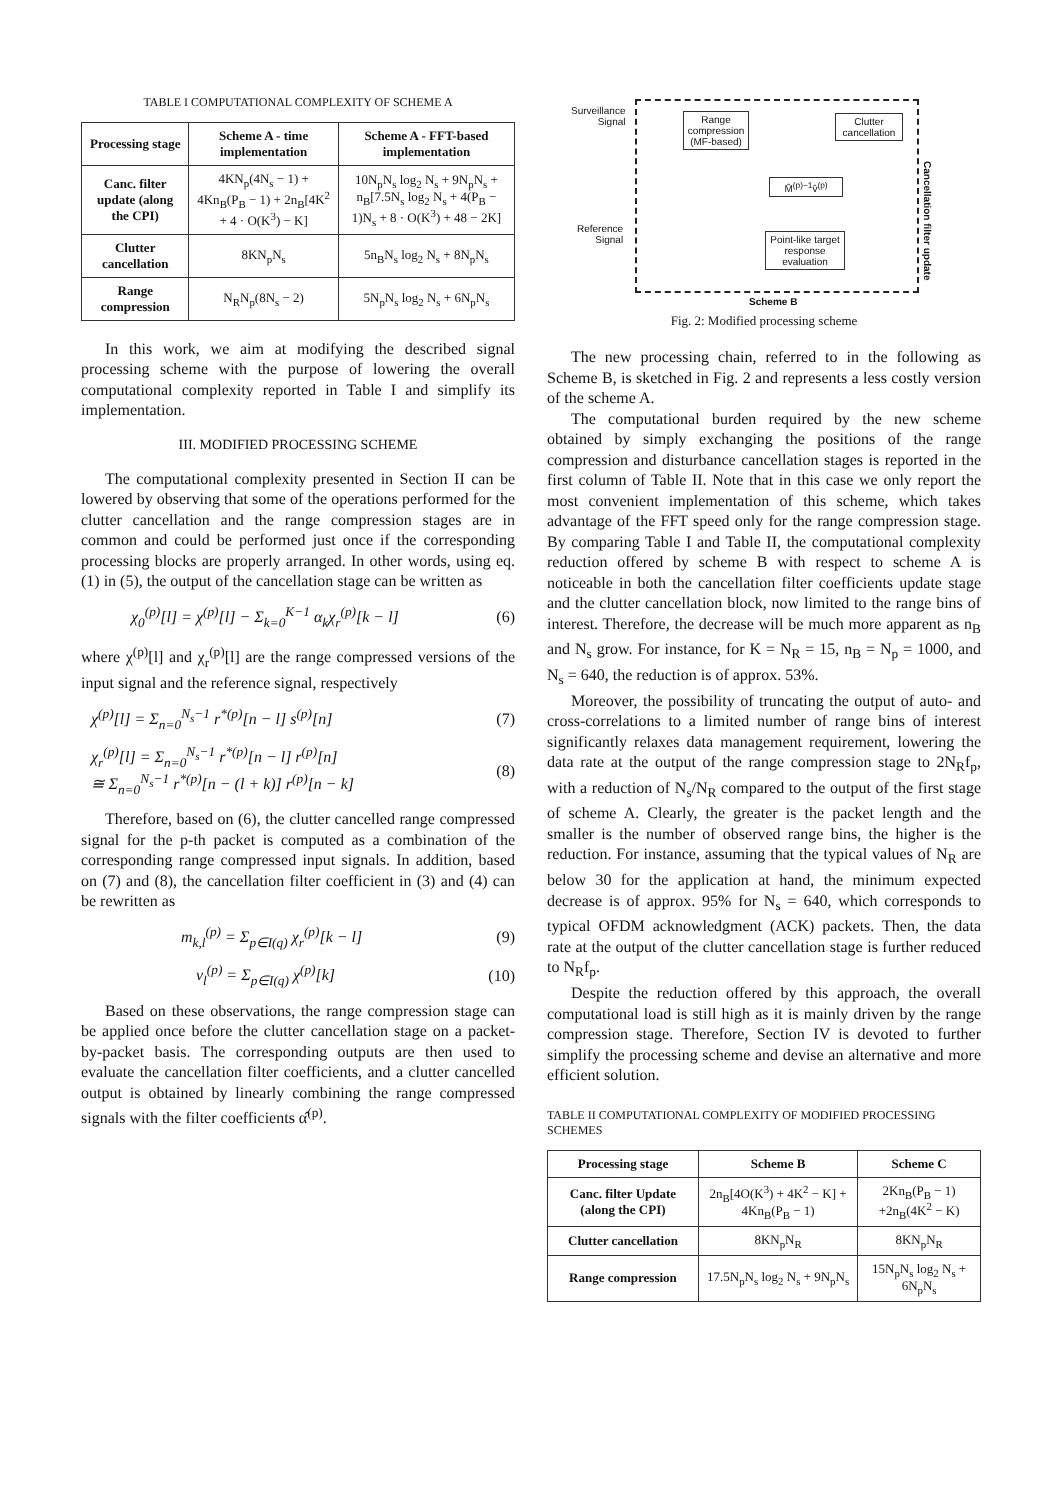TABLE I COMPUTATIONAL COMPLEXITY OF SCHEME A
| Processing stage | Scheme A - time implementation | Scheme A - FFT-based implementation |
| --- | --- | --- |
| Canc. filter update (along the CPI) | 4KN<sub>p</sub>(4N<sub>s</sub> − 1) + 4Kn<sub>B</sub>(P<sub>B</sub> − 1) + 2n<sub>B</sub>[4K<sup>2</sup> + 4 · O(K<sup>3</sup>) − K] | 10N<sub>p</sub>N<sub>s</sub> log<sub>2</sub> N<sub>s</sub> + 9N<sub>p</sub>N<sub>s</sub> + n<sub>B</sub>[7.5N<sub>s</sub> log<sub>2</sub> N<sub>s</sub> + 4(P<sub>B</sub> − 1)N<sub>s</sub> + 8 · O(K<sup>3</sup>) + 48 − 2K] |
| Clutter cancellation | 8KN<sub>p</sub>N<sub>s</sub> | 5n<sub>B</sub>N<sub>s</sub> log<sub>2</sub> N<sub>s</sub> + 8N<sub>p</sub>N<sub>s</sub> |
| Range compression | N<sub>R</sub>N<sub>p</sub>(8N<sub>s</sub> − 2) | 5N<sub>p</sub>N<sub>s</sub> log<sub>2</sub> N<sub>s</sub> + 6N<sub>p</sub>N<sub>s</sub> |
In this work, we aim at modifying the described signal processing scheme with the purpose of lowering the overall computational complexity reported in Table I and simplify its implementation.
III. MODIFIED PROCESSING SCHEME
The computational complexity presented in Section II can be lowered by observing that some of the operations performed for the clutter cancellation and the range compression stages are in common and could be performed just once if the corresponding processing blocks are properly arranged. In other words, using eq. (1) in (5), the output of the cancellation stage can be written as
χ<sub>0</sub><sup>(p)</sup>[l] = χ<sup>(p)</sup>[l] − Σ<sub>k=0</sub><sup>K−1</sup> α<sub>k</sub>χ<sub>r</sub><sup>(p)</sup>[k − l] (6)
where χ<sup>(p)</sup>[l] and χ<sub>r</sub><sup>(p)</sup>[l] are the range compressed versions of the input signal and the reference signal, respectively
χ<sup>(p)</sup>[l] = Σ<sub>n=0</sub><sup>N<sub>s</sub>−1</sup> r<sup>*(p)</sup>[n − l] s<sup>(p)</sup>[n] (7)
χ<sub>r</sub><sup>(p)</sup>[l] = Σ<sub>n=0</sub><sup>N<sub>s</sub>−1</sup> r<sup>*(p)</sup>[n − l] r<sup>(p)</sup>[n]
≅ Σ<sub>n=0</sub><sup>N<sub>s</sub>−1</sup> r<sup>*(p)</sup>[n − (l + k)] r<sup>(p)</sup>[n − k] (8)
Therefore, based on (6), the clutter cancelled range compressed signal for the p-th packet is computed as a combination of the corresponding range compressed input signals. In addition, based on (7) and (8), the cancellation filter coefficient in (3) and (4) can be rewritten as
m<sub>k,l</sub><sup>(p)</sup> = Σ<sub>p∈I(q)</sub> χ<sub>r</sub><sup>(p)</sup>[k − l] (9)
v<sub>l</sub><sup>(p)</sup> = Σ<sub>p∈I(q)</sub> χ<sup>(p)</sup>[k] (10)
Based on these observations, the range compression stage can be applied once before the clutter cancellation stage on a packet-by-packet basis. The corresponding outputs are then used to evaluate the cancellation filter coefficients, and a clutter cancelled output is obtained by linearly combining the range compressed signals with the filter coefficients α̂<sup>(p)</sup>.
Surveillance
Signal
Reference
Signal
Range compression (MF-based)
Clutter cancellation
M̂<sup>(p)−1</sup>v̂<sup>(p)</sup>
Point-like target response evaluation
Cancellation filter update
Scheme B
Fig. 2: Modified processing scheme
The new processing chain, referred to in the following as Scheme B, is sketched in Fig. 2 and represents a less costly version of the scheme A.
The computational burden required by the new scheme obtained by simply exchanging the positions of the range compression and disturbance cancellation stages is reported in the first column of Table II. Note that in this case we only report the most convenient implementation of this scheme, which takes advantage of the FFT speed only for the range compression stage. By comparing Table I and Table II, the computational complexity reduction offered by scheme B with respect to scheme A is noticeable in both the cancellation filter coefficients update stage and the clutter cancellation block, now limited to the range bins of interest. Therefore, the decrease will be much more apparent as n<sub>B</sub> and N<sub>s</sub> grow. For instance, for K = N<sub>R</sub> = 15, n<sub>B</sub> = N<sub>p</sub> = 1000, and N<sub>s</sub> = 640, the reduction is of approx. 53%.
Moreover, the possibility of truncating the output of auto- and cross-correlations to a limited number of range bins of interest significantly relaxes data management requirement, lowering the data rate at the output of the range compression stage to 2N<sub>R</sub>f<sub>p</sub>, with a reduction of N<sub>s</sub>/N<sub>R</sub> compared to the output of the first stage of scheme A. Clearly, the greater is the packet length and the smaller is the number of observed range bins, the higher is the reduction. For instance, assuming that the typical values of N<sub>R</sub> are below 30 for the application at hand, the minimum expected decrease is of approx. 95% for N<sub>s</sub> = 640, which corresponds to typical OFDM acknowledgment (ACK) packets. Then, the data rate at the output of the clutter cancellation stage is further reduced to N<sub>R</sub>f<sub>p</sub>.
Despite the reduction offered by this approach, the overall computational load is still high as it is mainly driven by the range compression stage. Therefore, Section IV is devoted to further simplify the processing scheme and devise an alternative and more efficient solution.
TABLE II COMPUTATIONAL COMPLEXITY OF MODIFIED PROCESSING SCHEMES
| Processing stage | Scheme B | Scheme C |
| --- | --- | --- |
| Canc. filter Update (along the CPI) | 2n<sub>B</sub>[4O(K<sup>3</sup>) + 4K<sup>2</sup> − K] + 4Kn<sub>B</sub>(P<sub>B</sub> − 1) | 2Kn<sub>B</sub>(P<sub>B</sub> − 1) +2n<sub>B</sub>(4K<sup>2</sup> − K) |
| Clutter cancellation | 8KN<sub>p</sub>N<sub>R</sub> | 8KN<sub>p</sub>N<sub>R</sub> |
| Range compression | 17.5N<sub>p</sub>N<sub>s</sub> log<sub>2</sub> N<sub>s</sub> + 9N<sub>p</sub>N<sub>s</sub> | 15N<sub>p</sub>N<sub>s</sub> log<sub>2</sub> N<sub>s</sub> + 6N<sub>p</sub>N<sub>s</sub> |